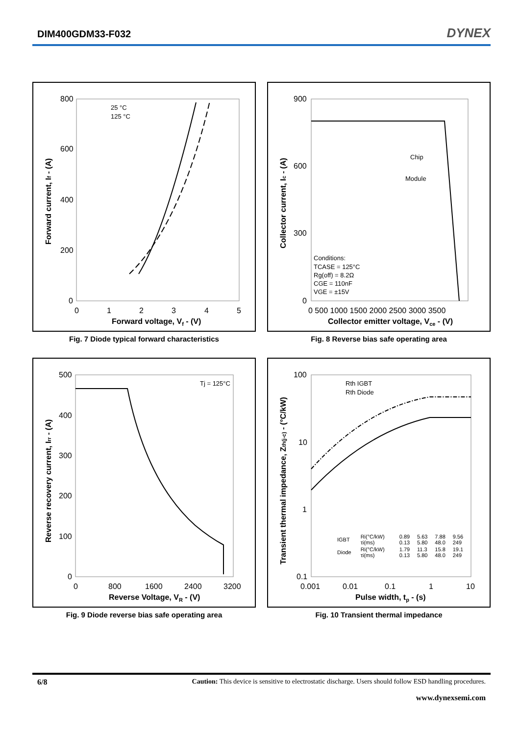DIM400GDM33-F032
DYNEX
800
600
400
200
0
0
1
2
3
4
5
Forward voltage, Vf - (V)
Forward current, If - (A)
25 °C
125 °C
Fig. 7 Diode typical forward characteristics
900
600
300
0
0 500 1000 1500 2000 2500 3000 3500
Collector emitter voltage, Vce - (V)
Collector current, Ic - (A)
Chip
Module
Conditions:
TCASE = 125°C
Rg(off) = 8.2Ω
CGE = 110nF
VGE = ±15V
Fig. 8 Reverse bias safe operating area
500
400
300
200
100
0
0
800
1600
2400
3200
Reverse Voltage, VR - (V)
Reverse recovery current, Irr - (A)
Tj = 125°C
Fig. 9 Diode reverse bias safe operating area
100
10
1
0.1
0.001
0.01
0.1
1
10
Pulse width, tp - (s)
Transient thermal impedance, Zth(j-c) - (°C/kW)
Rth IGBT
Rth Diode
| IGBT | Ri(°C/kW) τi(ms) | 0.89 0.13 | 5.63 5.80 | 7.88 48.0 | 9.56 249 |
| Diode | Ri(°C/kW) τi(ms) | 1.79 0.13 | 11.3 5.80 | 15.8 48.0 | 19.1 249 |
Fig. 10 Transient thermal impedance
6/8 Caution: This device is sensitive to electrostatic discharge. Users should follow ESD handling procedures.
www.dynexsemi.com